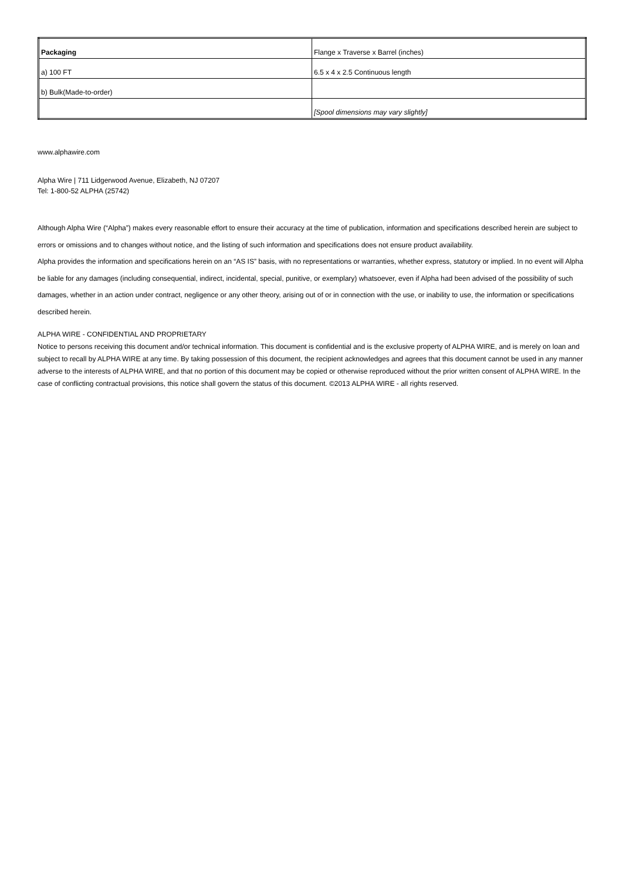| Packaging | Flange x Traverse x Barrel (inches) |
| a) 100 FT | 6.5 x 4 x 2.5 Continuous length |
| b) Bulk(Made-to-order) | |
| | [Spool dimensions may vary slightly] |
www.alphawire.com
Alpha Wire | 711 Lidgerwood Avenue, Elizabeth, NJ 07207
Tel: 1-800-52 ALPHA (25742)
Although Alpha Wire (“Alpha”) makes every reasonable effort to ensure their accuracy at the time of publication, information and specifications described herein are subject to errors or omissions and to changes without notice, and the listing of such information and specifications does not ensure product availability.
Alpha provides the information and specifications herein on an “AS IS” basis, with no representations or warranties, whether express, statutory or implied. In no event will Alpha be liable for any damages (including consequential, indirect, incidental, special, punitive, or exemplary) whatsoever, even if Alpha had been advised of the possibility of such damages, whether in an action under contract, negligence or any other theory, arising out of or in connection with the use, or inability to use, the information or specifications described herein.
ALPHA WIRE - CONFIDENTIAL AND PROPRIETARY
Notice to persons receiving this document and/or technical information. This document is confidential and is the exclusive property of ALPHA WIRE, and is merely on loan and subject to recall by ALPHA WIRE at any time. By taking possession of this document, the recipient acknowledges and agrees that this document cannot be used in any manner adverse to the interests of ALPHA WIRE, and that no portion of this document may be copied or otherwise reproduced without the prior written consent of ALPHA WIRE. In the case of conflicting contractual provisions, this notice shall govern the status of this document. ©2013 ALPHA WIRE - all rights reserved.